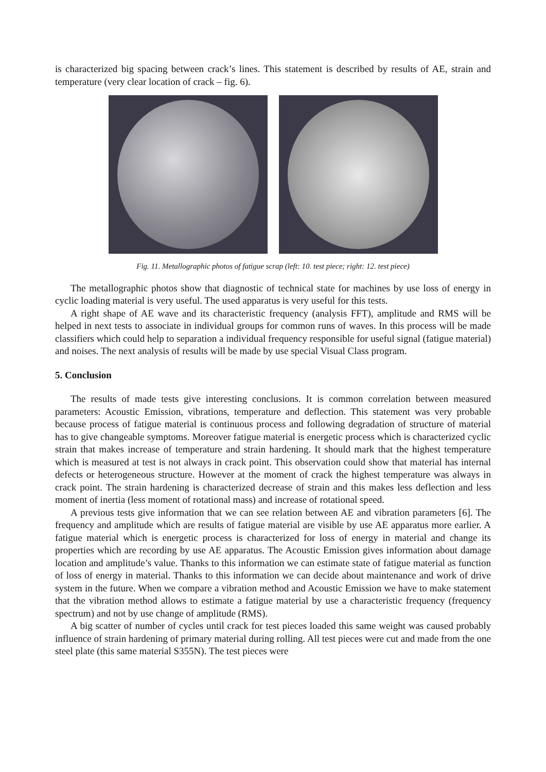is characterized big spacing between crack’s lines. This statement is described by results of AE, strain and temperature (very clear location of crack – fig. 6).
Fig. 11. Metallographic photos of fatigue scrap (left: 10. test piece; right: 12. test piece)
The metallographic photos show that diagnostic of technical state for machines by use loss of energy in cyclic loading material is very useful. The used apparatus is very useful for this tests.
A right shape of AE wave and its characteristic frequency (analysis FFT), amplitude and RMS will be helped in next tests to associate in individual groups for common runs of waves. In this process will be made classifiers which could help to separation a individual frequency responsible for useful signal (fatigue material) and noises. The next analysis of results will be made by use special Visual Class program.
5. Conclusion
The results of made tests give interesting conclusions. It is common correlation between measured parameters: Acoustic Emission, vibrations, temperature and deflection. This statement was very probable because process of fatigue material is continuous process and following degradation of structure of material has to give changeable symptoms. Moreover fatigue material is energetic process which is characterized cyclic strain that makes increase of temperature and strain hardening. It should mark that the highest temperature which is measured at test is not always in crack point. This observation could show that material has internal defects or heterogeneous structure. However at the moment of crack the highest temperature was always in crack point. The strain hardening is characterized decrease of strain and this makes less deflection and less moment of inertia (less moment of rotational mass) and increase of rotational speed.
A previous tests give information that we can see relation between AE and vibration parameters [6]. The frequency and amplitude which are results of fatigue material are visible by use AE apparatus more earlier. A fatigue material which is energetic process is characterized for loss of energy in material and change its properties which are recording by use AE apparatus. The Acoustic Emission gives information about damage location and amplitude’s value. Thanks to this information we can estimate state of fatigue material as function of loss of energy in material. Thanks to this information we can decide about maintenance and work of drive system in the future. When we compare a vibration method and Acoustic Emission we have to make statement that the vibration method allows to estimate a fatigue material by use a characteristic frequency (frequency spectrum) and not by use change of amplitude (RMS).
A big scatter of number of cycles until crack for test pieces loaded this same weight was caused probably influence of strain hardening of primary material during rolling. All test pieces were cut and made from the one steel plate (this same material S355N). The test pieces were